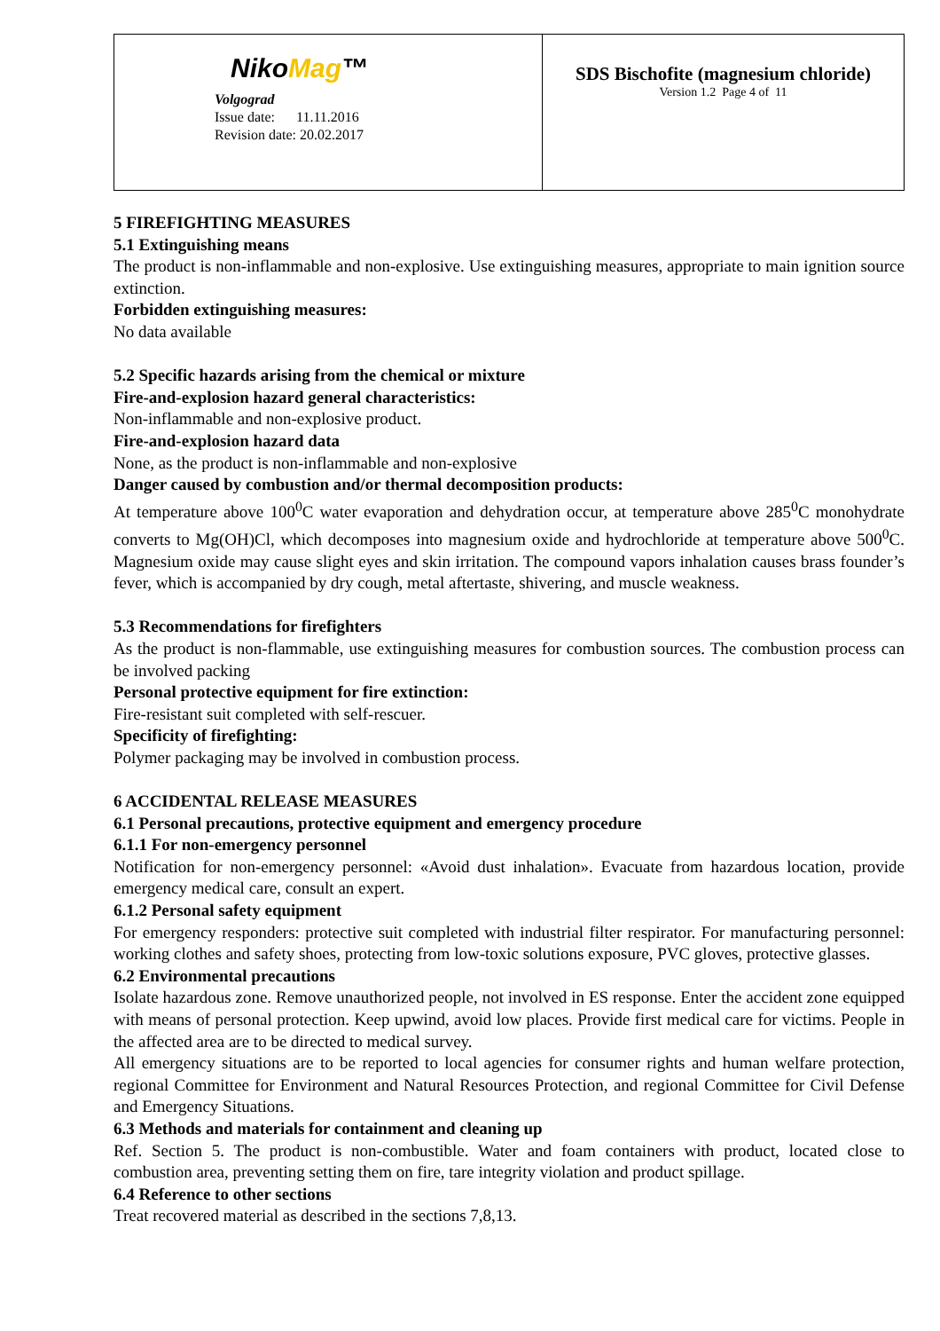| Niko Mag ™ Volgograd Issue date: 11.11.2016 Revision date: 20.02.2017 | SDS Bischofite (magnesium chloride) Version 1.2 Page 4 of 11 |
5 FIREFIGHTING MEASURES
5.1 Extinguishing means
The product is non-inflammable and non-explosive. Use extinguishing measures, appropriate to main ignition source extinction.
Forbidden extinguishing measures:
No data available
5.2 Specific hazards arising from the chemical or mixture
Fire-and-explosion hazard general characteristics:
Non-inflammable and non-explosive product.
Fire-and-explosion hazard data
None, as the product is non-inflammable and non-explosive
Danger caused by combustion and/or thermal decomposition products:
At temperature above 100<sup>0</sup>C water evaporation and dehydration occur, at temperature above 285<sup>0</sup>C monohydrate converts to Mg(OH)Cl, which decomposes into magnesium oxide and hydrochloride at temperature above 500<sup>0</sup>C. Magnesium oxide may cause slight eyes and skin irritation. The compound vapors inhalation causes brass founder’s fever, which is accompanied by dry cough, metal aftertaste, shivering, and muscle weakness.
5.3 Recommendations for firefighters
As the product is non-flammable, use extinguishing measures for combustion sources. The combustion process can be involved packing
Personal protective equipment for fire extinction:
Fire-resistant suit completed with self-rescuer.
Specificity of firefighting:
Polymer packaging may be involved in combustion process.
6 ACCIDENTAL RELEASE MEASURES
6.1 Personal precautions, protective equipment and emergency procedure
6.1.1 For non-emergency personnel
Notification for non-emergency personnel: «Avoid dust inhalation». Evacuate from hazardous location, provide emergency medical care, consult an expert.
6.1.2 Personal safety equipment
For emergency responders: protective suit completed with industrial filter respirator. For manufacturing personnel: working clothes and safety shoes, protecting from low-toxic solutions exposure, PVC gloves, protective glasses.
6.2 Environmental precautions
Isolate hazardous zone. Remove unauthorized people, not involved in ES response. Enter the accident zone equipped with means of personal protection. Keep upwind, avoid low places. Provide first medical care for victims. People in the affected area are to be directed to medical survey.
All emergency situations are to be reported to local agencies for consumer rights and human welfare protection, regional Committee for Environment and Natural Resources Protection, and regional Committee for Civil Defense and Emergency Situations.
6.3 Methods and materials for containment and cleaning up
Ref. Section 5. The product is non-combustible. Water and foam containers with product, located close to combustion area, preventing setting them on fire, tare integrity violation and product spillage.
6.4 Reference to other sections
Treat recovered material as described in the sections 7,8,13.